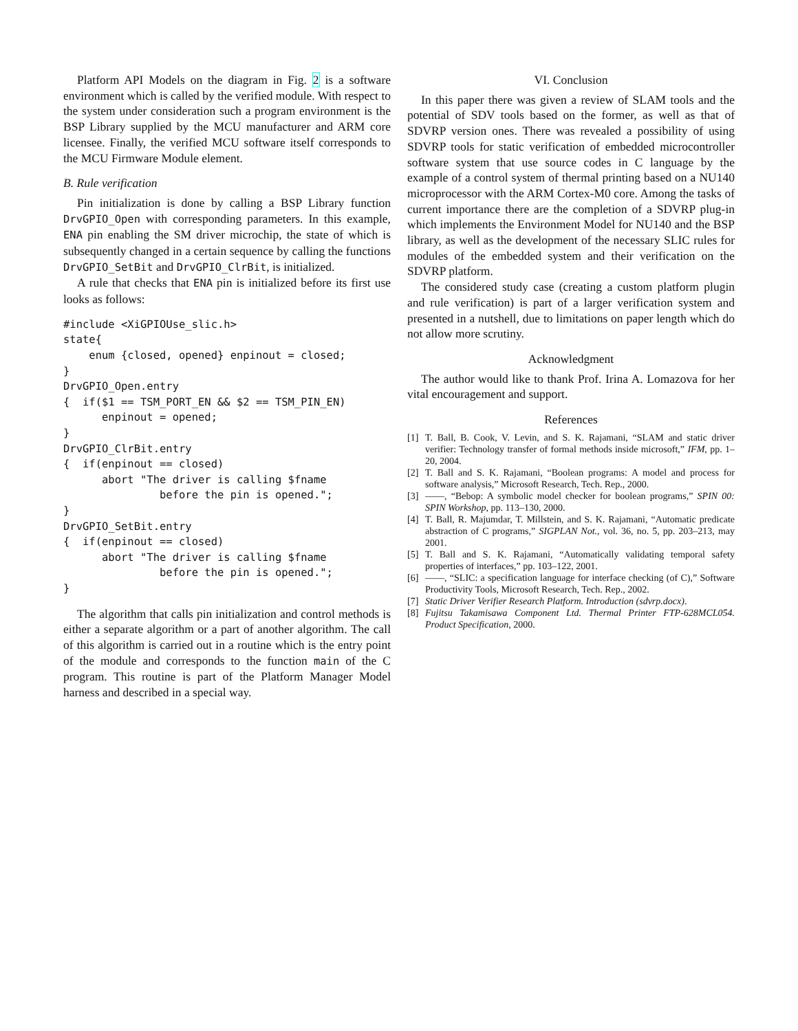Platform API Models on the diagram in Fig. 2 is a software environment which is called by the verified module. With respect to the system under consideration such a program environment is the BSP Library supplied by the MCU manufacturer and ARM core licensee. Finally, the verified MCU software itself corresponds to the MCU Firmware Module element.
B. Rule verification
Pin initialization is done by calling a BSP Library function DrvGPIO_Open with corresponding parameters. In this example, ENA pin enabling the SM driver microchip, the state of which is subsequently changed in a certain sequence by calling the functions DrvGPIO_SetBit and DrvGPIO_ClrBit, is initialized.
A rule that checks that ENA pin is initialized before its first use looks as follows:
#include <XiGPIOUse_slic.h>
state{
    enum {closed, opened} enpinout = closed;
}
DrvGPIO_Open.entry
{  if($1 == TSM_PORT_EN && $2 == TSM_PIN_EN)
      enpinout = opened;
}
DrvGPIO_ClrBit.entry
{  if(enpinout == closed)
      abort "The driver is calling $fname
               before the pin is opened.";
}
DrvGPIO_SetBit.entry
{  if(enpinout == closed)
      abort "The driver is calling $fname
               before the pin is opened.";
}
The algorithm that calls pin initialization and control methods is either a separate algorithm or a part of another algorithm. The call of this algorithm is carried out in a routine which is the entry point of the module and corresponds to the function main of the C program. This routine is part of the Platform Manager Model harness and described in a special way.
VI. Conclusion
In this paper there was given a review of SLAM tools and the potential of SDV tools based on the former, as well as that of SDVRP version ones. There was revealed a possibility of using SDVRP tools for static verification of embedded microcontroller software system that use source codes in C language by the example of a control system of thermal printing based on a NU140 microprocessor with the ARM Cortex-M0 core. Among the tasks of current importance there are the completion of a SDVRP plug-in which implements the Environment Model for NU140 and the BSP library, as well as the development of the necessary SLIC rules for modules of the embedded system and their verification on the SDVRP platform.
The considered study case (creating a custom platform plugin and rule verification) is part of a larger verification system and presented in a nutshell, due to limitations on paper length which do not allow more scrutiny.
Acknowledgment
The author would like to thank Prof. Irina A. Lomazova for her vital encouragement and support.
References
[1] T. Ball, B. Cook, V. Levin, and S. K. Rajamani, “SLAM and static driver verifier: Technology transfer of formal methods inside microsoft,” IFM, pp. 1–20, 2004.
[2] T. Ball and S. K. Rajamani, “Boolean programs: A model and process for software analysis,” Microsoft Research, Tech. Rep., 2000.
[3] ——, “Bebop: A symbolic model checker for boolean programs,” SPIN 00: SPIN Workshop, pp. 113–130, 2000.
[4] T. Ball, R. Majumdar, T. Millstein, and S. K. Rajamani, “Automatic predicate abstraction of C programs,” SIGPLAN Not., vol. 36, no. 5, pp. 203–213, may 2001.
[5] T. Ball and S. K. Rajamani, “Automatically validating temporal safety properties of interfaces,” pp. 103–122, 2001.
[6] ——, “SLIC: a specification language for interface checking (of C),” Software Productivity Tools, Microsoft Research, Tech. Rep., 2002.
[7] Static Driver Verifier Research Platform. Introduction (sdvrp.docx).
[8] Fujitsu Takamisawa Component Ltd. Thermal Printer FTP-628MCL054. Product Specification, 2000.